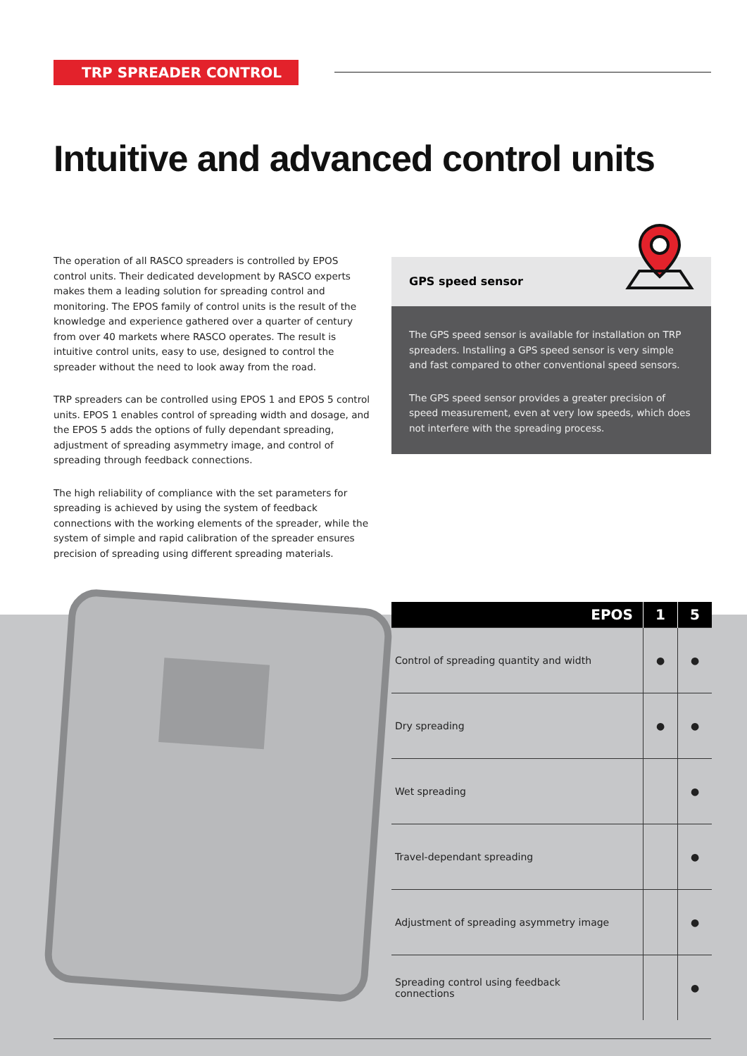TRP SPREADER CONTROL
Intuitive and advanced control units
The operation of all RASCO spreaders is controlled by EPOS control units. Their dedicated development by RASCO experts makes them a leading solution for spreading control and monitoring. The EPOS family of control units is the result of the knowledge and experience gathered over a quarter of century from over 40 markets where RASCO operates. The result is intuitive control units, easy to use, designed to control the spreader without the need to look away from the road.
TRP spreaders can be controlled using EPOS 1 and EPOS 5 control units. EPOS 1 enables control of spreading width and dosage, and the EPOS 5 adds the options of fully dependant spreading, adjustment of spreading asymmetry image, and control of spreading through feedback connections.
The high reliability of compliance with the set parameters for spreading is achieved by using the system of feedback connections with the working elements of the spreader, while the system of simple and rapid calibration of the spreader ensures precision of spreading using different spreading materials.
GPS speed sensor
The GPS speed sensor is available for installation on TRP spreaders. Installing a GPS speed sensor is very simple and fast compared to other conventional speed sensors.
The GPS speed sensor provides a greater precision of speed measurement, even at very low speeds, which does not interfere with the spreading process.
| EPOS | 1 | 5 |
| --- | --- | --- |
| Control of spreading quantity and width | ● | ● |
| Dry spreading | ● | ● |
| Wet spreading | | ● |
| Travel-dependant spreading | | ● |
| Adjustment of spreading asymmetry image | | ● |
| Spreading control using feedback connections | | ● |